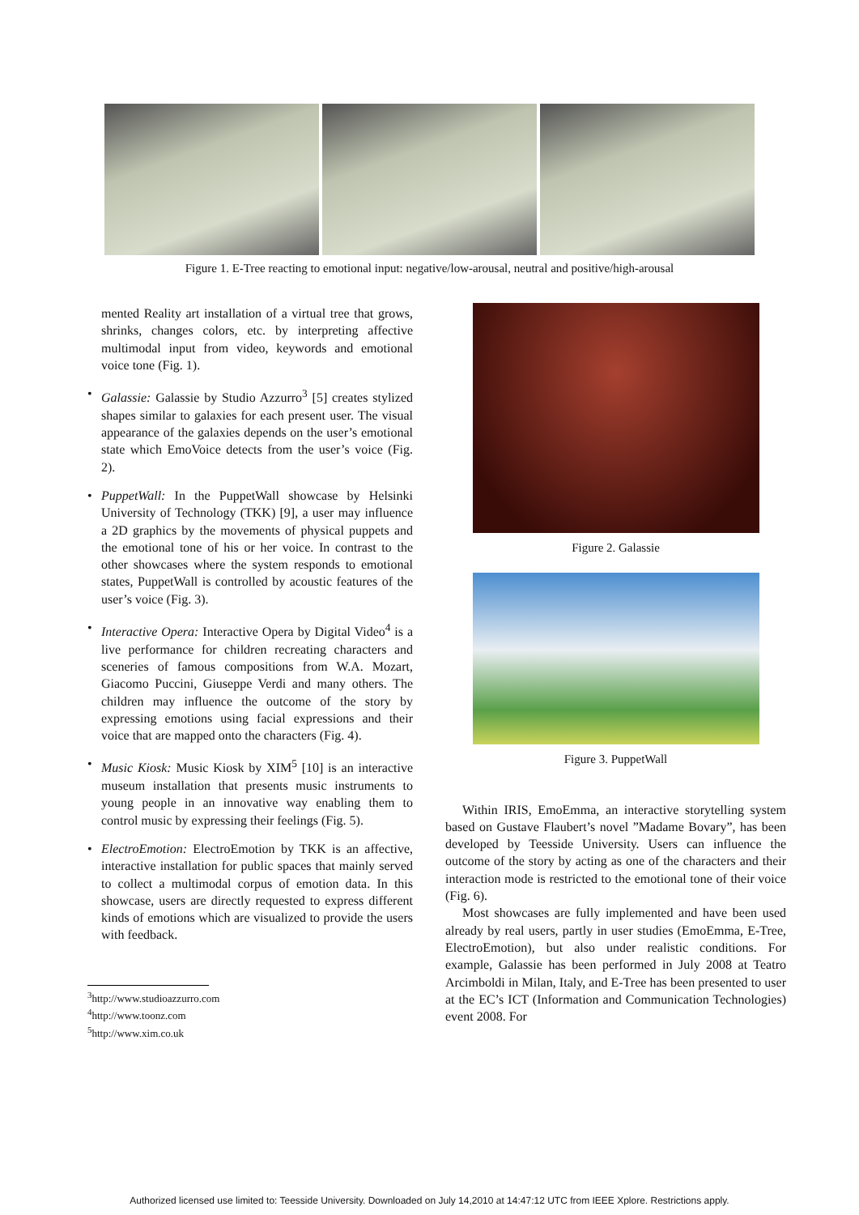Figure 1. E-Tree reacting to emotional input: negative/low-arousal, neutral and positive/high-arousal
mented Reality art installation of a virtual tree that grows, shrinks, changes colors, etc. by interpreting affective multimodal input from video, keywords and emotional voice tone (Fig. 1).
• Galassie: Galassie by Studio Azzurro<sup>3</sup> [5] creates stylized shapes similar to galaxies for each present user. The visual appearance of the galaxies depends on the user’s emotional state which EmoVoice detects from the user’s voice (Fig. 2).
• PuppetWall: In the PuppetWall showcase by Helsinki University of Technology (TKK) [9], a user may influence a 2D graphics by the movements of physical puppets and the emotional tone of his or her voice. In contrast to the other showcases where the system responds to emotional states, PuppetWall is controlled by acoustic features of the user’s voice (Fig. 3).
• Interactive Opera: Interactive Opera by Digital Video<sup>4</sup> is a live performance for children recreating characters and sceneries of famous compositions from W.A. Mozart, Giacomo Puccini, Giuseppe Verdi and many others. The children may influence the outcome of the story by expressing emotions using facial expressions and their voice that are mapped onto the characters (Fig. 4).
• Music Kiosk: Music Kiosk by XIM<sup>5</sup> [10] is an interactive museum installation that presents music instruments to young people in an innovative way enabling them to control music by expressing their feelings (Fig. 5).
• ElectroEmotion: ElectroEmotion by TKK is an affective, interactive installation for public spaces that mainly served to collect a multimodal corpus of emotion data. In this showcase, users are directly requested to express different kinds of emotions which are visualized to provide the users with feedback.
<sup>3</sup> http://www.studioazzurro.com
<sup>4</sup> http://www.toonz.com
<sup>5</sup> http://www.xim.co.uk
Figure 2. Galassie
Figure 3. PuppetWall
Within IRIS, EmoEmma, an interactive storytelling system based on Gustave Flaubert’s novel ”Madame Bovary”, has been developed by Teesside University. Users can influence the outcome of the story by acting as one of the characters and their interaction mode is restricted to the emotional tone of their voice (Fig. 6).
Most showcases are fully implemented and have been used already by real users, partly in user studies (EmoEmma, E-Tree, ElectroEmotion), but also under realistic conditions. For example, Galassie has been performed in July 2008 at Teatro Arcimboldi in Milan, Italy, and E-Tree has been presented to user at the EC’s ICT (Information and Communication Technologies) event 2008. For
Authorized licensed use limited to: Teesside University. Downloaded on July 14,2010 at 14:47:12 UTC from IEEE Xplore. Restrictions apply.